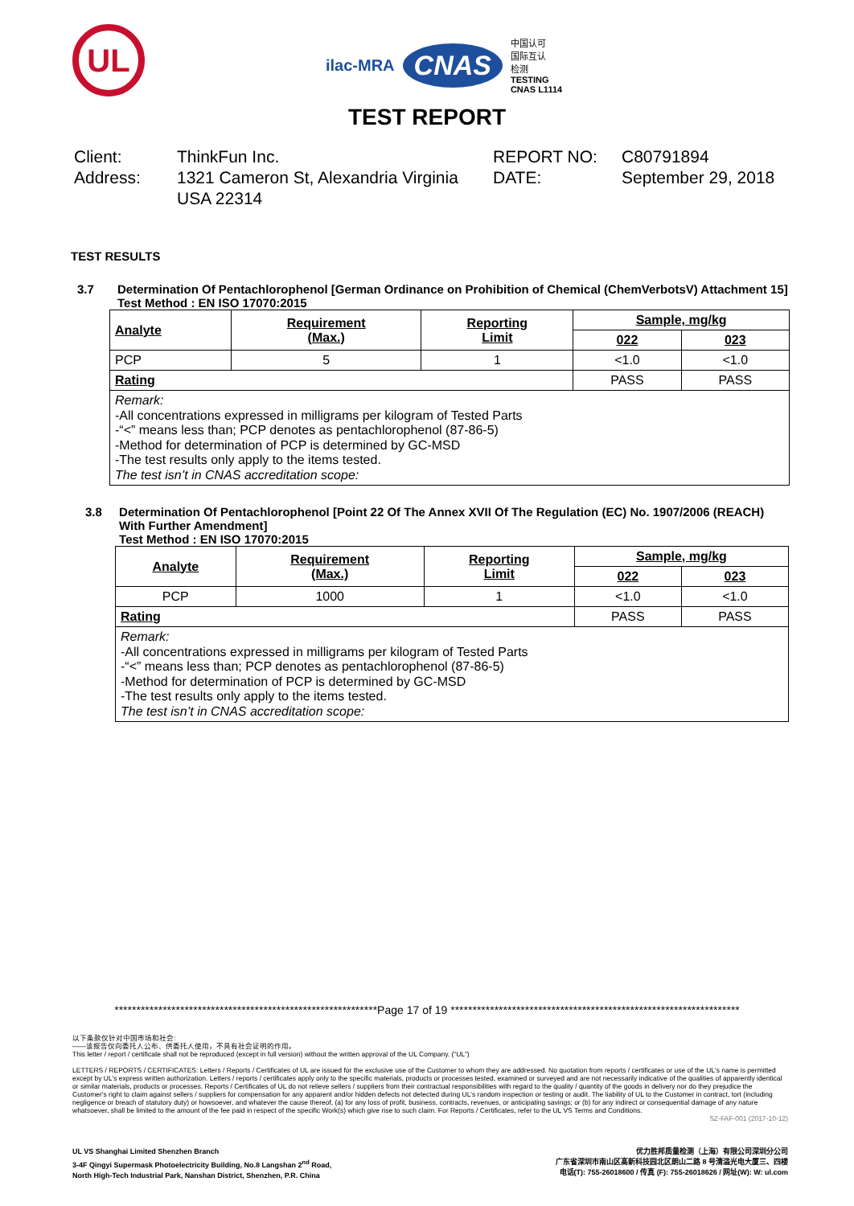UL
ilac-MRA CNAS 中国认可
国际互认
检测
TESTING
CNAS L1114
TEST REPORT
Client:
Address:
ThinkFun Inc.
1321 Cameron St, Alexandria Virginia USA 22314
REPORT NO:
DATE:
C80791894
September 29, 2018
TEST RESULTS
3.7 Determination Of Pentachlorophenol [German Ordinance on Prohibition of Chemical (ChemVerbotsV) Attachment 15]
Test Method : EN ISO 17070:2015
| Analyte | Requirement (Max.) | Reporting Limit | Sample, mg/kg | |
| --- | --- | --- | --- | --- |
| | | | 022 | 023 |
| PCP | 5 | 1 | <1.0 | <1.0 |
| Rating | | | PASS | PASS |
| Remark: -All concentrations expressed in milligrams per kilogram of Tested Parts -“<” means less than; PCP denotes as pentachlorophenol (87-86-5) -Method for determination of PCP is determined by GC-MSD -The test results only apply to the items tested. The test isn’t in CNAS accreditation scope: | | | | |
3.8 Determination Of Pentachlorophenol [Point 22 Of The Annex XVII Of The Regulation (EC) No. 1907/2006 (REACH) With Further Amendment]
Test Method : EN ISO 17070:2015
| Analyte | Requirement (Max.) | Reporting Limit | Sample, mg/kg | |
| --- | --- | --- | --- | --- |
| | | | 022 | 023 |
| PCP | 1000 | 1 | <1.0 | <1.0 |
| Rating | | | PASS | PASS |
| Remark: -All concentrations expressed in milligrams per kilogram of Tested Parts -“<” means less than; PCP denotes as pentachlorophenol (87-86-5) -Method for determination of PCP is determined by GC-MSD -The test results only apply to the items tested. The test isn’t in CNAS accreditation scope: | | | | |
************************************************************Page 17 of 19 ******************************************************************
以下条款仅针对中国市场和社会:
——该报告仅向委托人公布、供委托人使用，不具有社会证明的作用。
This letter / report / certificate shall not be reproduced (except in full version) without the written approval of the UL Company. (“UL”)
LETTERS / REPORTS / CERTIFICATES: Letters / Reports / Certificates of UL are issued for the exclusive use of the Customer to whom they are addressed. No quotation from reports / certificates or use of the UL's name is permitted except by UL's express written authorization. Letters / reports / certificates apply only to the specific materials, products or processes tested, examined or surveyed and are not necessarily indicative of the qualities of apparently identical or similar materials, products or processes. Reports / Certificates of UL do not relieve sellers / suppliers from their contractual responsibilities with regard to the quality / quantity of the goods in delivery nor do they prejudice the Customer's right to claim against sellers / suppliers for compensation for any apparent and/or hidden defects not detected during UL's random inspection or testing or audit. The liability of UL to the Customer in contract, tort (including negligence or breach of statutory duty) or howsoever, and whatever the cause thereof, (a) for any loss of profit, business, contracts, revenues, or anticipating savings; or (b) for any indirect or consequential damage of any nature whatsoever, shall be limited to the amount of the fee paid in respect of the specific Work(s) which give rise to such claim. For Reports / Certificates, refer to the UL VS Terms and Conditions.
SZ-FAF-001 (2017-10-12)
UL VS Shanghai Limited Shenzhen Branch
3-4F Qingyi Supermask Photoelectricity Building, No.8 Langshan 2<sup>nd</sup> Road,
North High-Tech Industrial Park, Nanshan District, Shenzhen, P.R. China
优力胜邦质量检测（上海）有限公司深圳分公司
广东省深圳市南山区高新科技园北区朗山二路 8 号清溢光电大厦三、四楼
电话(T): 755-26018600 / 传真 (F): 755-26018626 / 网址(W): W: ul.com